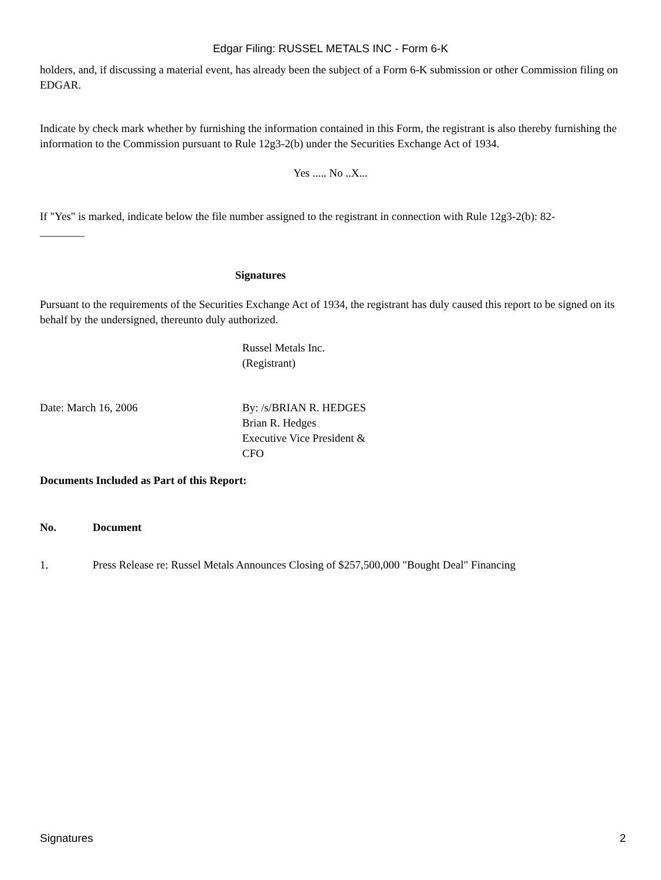Edgar Filing: RUSSEL METALS INC - Form 6-K
holders, and, if discussing a material event, has already been the subject of a Form 6-K submission or other Commission filing on EDGAR.
Indicate by check mark whether by furnishing the information contained in this Form, the registrant is also thereby furnishing the information to the Commission pursuant to Rule 12g3-2(b) under the Securities Exchange Act of 1934.
Yes ..... No ..X...
If "Yes" is marked, indicate below the file number assigned to the registrant in connection with Rule 12g3-2(b): 82-
________
Signatures
Pursuant to the requirements of the Securities Exchange Act of 1934, the registrant has duly caused this report to be signed on its behalf by the undersigned, thereunto duly authorized.
Russel Metals Inc.
(Registrant)
| Date: March 16, 2006 | By: /s/BRIAN R. HEDGES Brian R. Hedges Executive Vice President & CFO |
Documents Included as Part of this Report:
| No. | Document |
| --- | --- |
| 1. | Press Release re: Russel Metals Announces Closing of $257,500,000 "Bought Deal" Financing |
Signatures 2